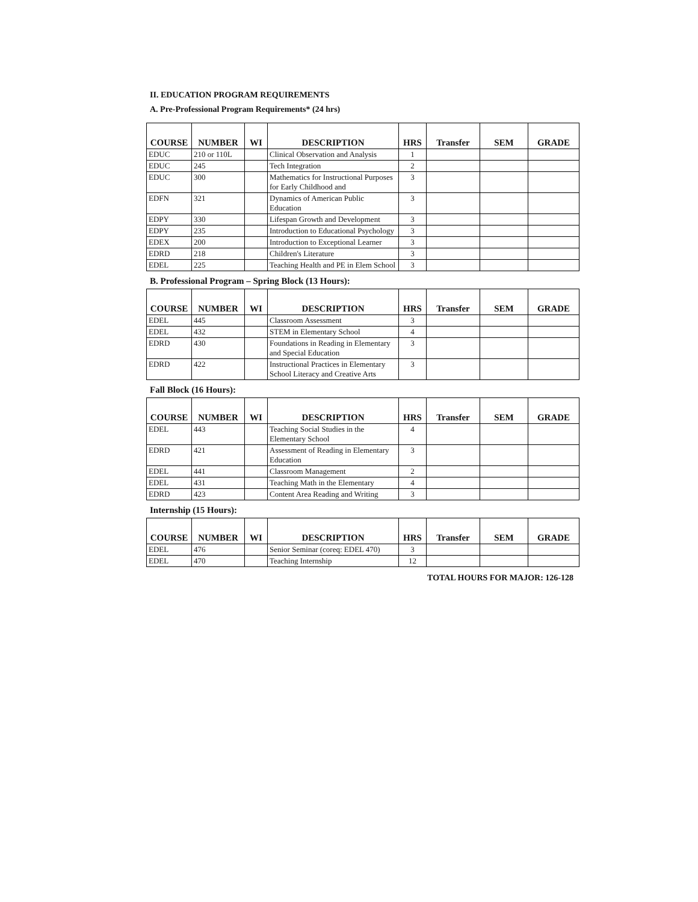II. EDUCATION PROGRAM REQUIREMENTS
A. Pre-Professional Program Requirements* (24 hrs)
| COURSE | NUMBER | WI | DESCRIPTION | HRS | Transfer | SEM | GRADE |
| --- | --- | --- | --- | --- | --- | --- | --- |
| EDUC | 210 or 110L | | Clinical Observation and Analysis | 1 | | | |
| EDUC | 245 | | Tech Integration | 2 | | | |
| EDUC | 300 | | Mathematics for Instructional Purposes for Early Childhood and | 3 | | | |
| EDFN | 321 | | Dynamics of American Public Education | 3 | | | |
| EDPY | 330 | | Lifespan Growth and Development | 3 | | | |
| EDPY | 235 | | Introduction to Educational Psychology | 3 | | | |
| EDEX | 200 | | Introduction to Exceptional Learner | 3 | | | |
| EDRD | 218 | | Children's Literature | 3 | | | |
| EDEL | 225 | | Teaching Health and PE in Elem School | 3 | | | |
B. Professional Program – Spring Block (13 Hours):
| COURSE | NUMBER | WI | DESCRIPTION | HRS | Transfer | SEM | GRADE |
| --- | --- | --- | --- | --- | --- | --- | --- |
| EDEL | 445 | | Classroom Assessment | 3 | | | |
| EDEL | 432 | | STEM in Elementary School | 4 | | | |
| EDRD | 430 | | Foundations in Reading in Elementary and Special Education | 3 | | | |
| EDRD | 422 | | Instructional Practices in Elementary School Literacy and Creative Arts | 3 | | | |
Fall Block (16 Hours):
| COURSE | NUMBER | WI | DESCRIPTION | HRS | Transfer | SEM | GRADE |
| --- | --- | --- | --- | --- | --- | --- | --- |
| EDEL | 443 | | Teaching Social Studies in the Elementary School | 4 | | | |
| EDRD | 421 | | Assessment of Reading in Elementary Education | 3 | | | |
| EDEL | 441 | | Classroom Management | 2 | | | |
| EDEL | 431 | | Teaching Math in the Elementary | 4 | | | |
| EDRD | 423 | | Content Area Reading and Writing | 3 | | | |
Internship (15 Hours):
| COURSE | NUMBER | WI | DESCRIPTION | HRS | Transfer | SEM | GRADE |
| --- | --- | --- | --- | --- | --- | --- | --- |
| EDEL | 476 | | Senior Seminar (coreq: EDEL 470) | 3 | | | |
| EDEL | 470 | | Teaching Internship | 12 | | | |
TOTAL HOURS FOR MAJOR: 126-128